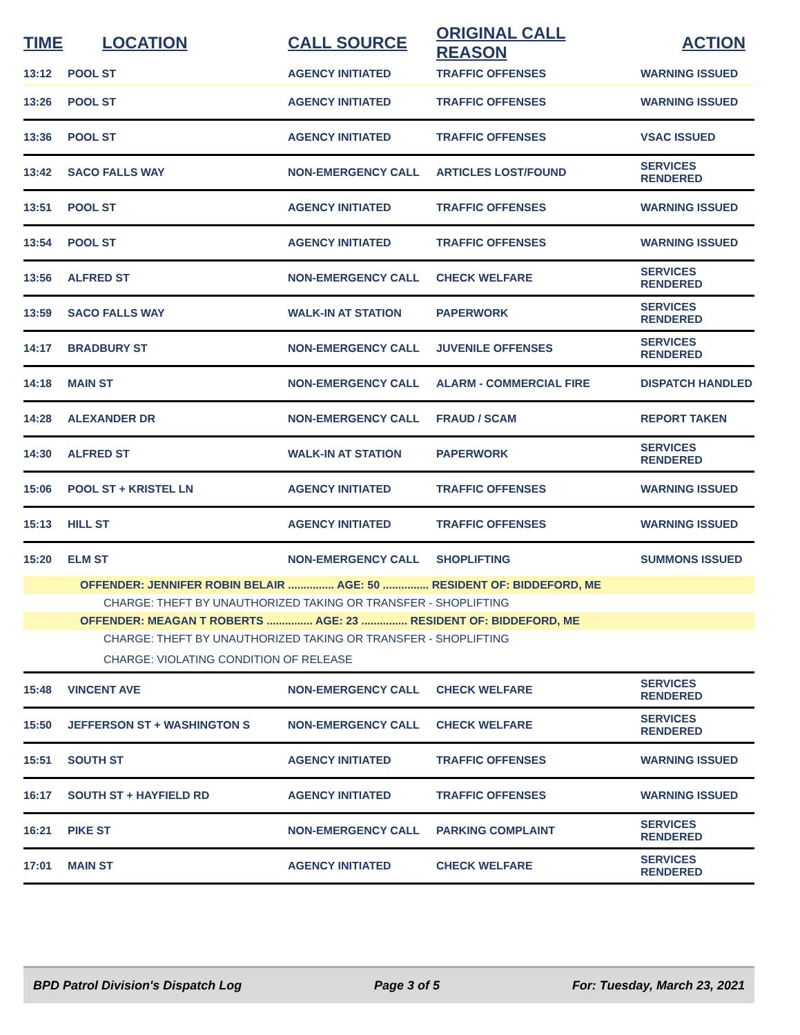| TIME | LOCATION | CALL SOURCE | ORIGINAL CALL REASON | ACTION |
| --- | --- | --- | --- | --- |
| 13:12 | POOL ST | AGENCY INITIATED | TRAFFIC OFFENSES | WARNING ISSUED |
| 13:26 | POOL ST | AGENCY INITIATED | TRAFFIC OFFENSES | WARNING ISSUED |
| 13:36 | POOL ST | AGENCY INITIATED | TRAFFIC OFFENSES | VSAC ISSUED |
| 13:42 | SACO FALLS WAY | NON-EMERGENCY CALL | ARTICLES LOST/FOUND | SERVICES RENDERED |
| 13:51 | POOL ST | AGENCY INITIATED | TRAFFIC OFFENSES | WARNING ISSUED |
| 13:54 | POOL ST | AGENCY INITIATED | TRAFFIC OFFENSES | WARNING ISSUED |
| 13:56 | ALFRED ST | NON-EMERGENCY CALL | CHECK WELFARE | SERVICES RENDERED |
| 13:59 | SACO FALLS WAY | WALK-IN AT STATION | PAPERWORK | SERVICES RENDERED |
| 14:17 | BRADBURY ST | NON-EMERGENCY CALL | JUVENILE OFFENSES | SERVICES RENDERED |
| 14:18 | MAIN ST | NON-EMERGENCY CALL | ALARM - COMMERCIAL FIRE | DISPATCH HANDLED |
| 14:28 | ALEXANDER DR | NON-EMERGENCY CALL | FRAUD / SCAM | REPORT TAKEN |
| 14:30 | ALFRED ST | WALK-IN AT STATION | PAPERWORK | SERVICES RENDERED |
| 15:06 | POOL ST + KRISTEL LN | AGENCY INITIATED | TRAFFIC OFFENSES | WARNING ISSUED |
| 15:13 | HILL ST | AGENCY INITIATED | TRAFFIC OFFENSES | WARNING ISSUED |
| 15:20 | ELM ST | NON-EMERGENCY CALL | SHOPLIFTING | SUMMONS ISSUED |
| OFFENDER: JENNIFER ROBIN BELAIR ............... AGE: 50 ............... RESIDENT OF: BIDDEFORD, ME | | | | |
| CHARGE: THEFT BY UNAUTHORIZED TAKING OR TRANSFER - SHOPLIFTING | | | | |
| OFFENDER: MEAGAN T ROBERTS ............... AGE: 23 ............... RESIDENT OF: BIDDEFORD, ME | | | | |
| CHARGE: THEFT BY UNAUTHORIZED TAKING OR TRANSFER - SHOPLIFTING | | | | |
| CHARGE: VIOLATING CONDITION OF RELEASE | | | | |
| 15:48 | VINCENT AVE | NON-EMERGENCY CALL | CHECK WELFARE | SERVICES RENDERED |
| 15:50 | JEFFERSON ST + WASHINGTON S | NON-EMERGENCY CALL | CHECK WELFARE | SERVICES RENDERED |
| 15:51 | SOUTH ST | AGENCY INITIATED | TRAFFIC OFFENSES | WARNING ISSUED |
| 16:17 | SOUTH ST + HAYFIELD RD | AGENCY INITIATED | TRAFFIC OFFENSES | WARNING ISSUED |
| 16:21 | PIKE ST | NON-EMERGENCY CALL | PARKING COMPLAINT | SERVICES RENDERED |
| 17:01 | MAIN ST | AGENCY INITIATED | CHECK WELFARE | SERVICES RENDERED |
BPD Patrol Division's Dispatch Log Page 3 of 5 For: Tuesday, March 23, 2021